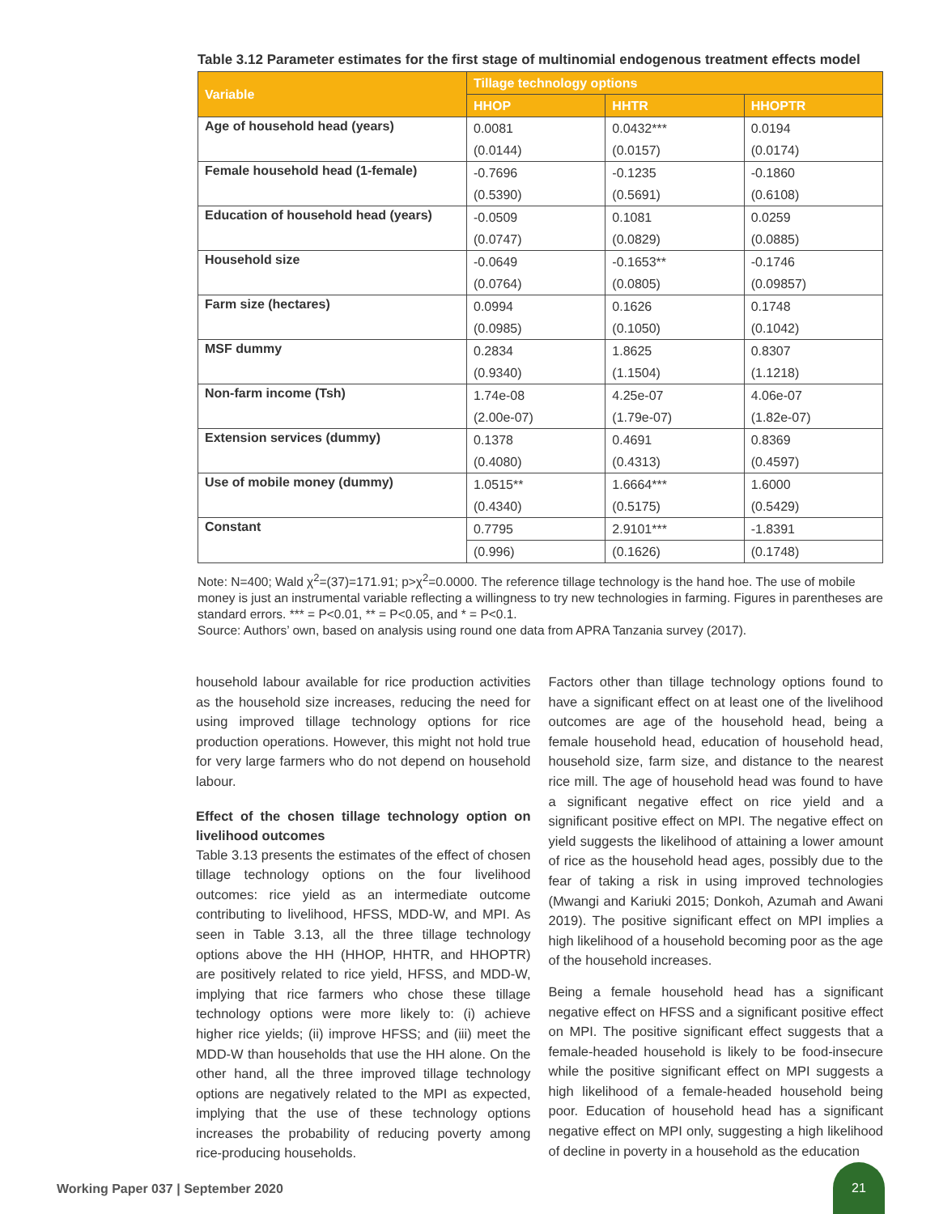Table 3.12 Parameter estimates for the first stage of multinomial endogenous treatment effects model
| Variable | Tillage technology options | | |
| --- | --- | --- | --- |
| | HHOP | HHTR | HHOPTR |
| Age of household head (years) | 0.0081 | 0.0432*** | 0.0194 |
| | (0.0144) | (0.0157) | (0.0174) |
| Female household head (1-female) | -0.7696 | -0.1235 | -0.1860 |
| | (0.5390) | (0.5691) | (0.6108) |
| Education of household head (years) | -0.0509 | 0.1081 | 0.0259 |
| | (0.0747) | (0.0829) | (0.0885) |
| Household size | -0.0649 | -0.1653** | -0.1746 |
| | (0.0764) | (0.0805) | (0.09857) |
| Farm size (hectares) | 0.0994 | 0.1626 | 0.1748 |
| | (0.0985) | (0.1050) | (0.1042) |
| MSF dummy | 0.2834 | 1.8625 | 0.8307 |
| | (0.9340) | (1.1504) | (1.1218) |
| Non-farm income (Tsh) | 1.74e-08 | 4.25e-07 | 4.06e-07 |
| | (2.00e-07) | (1.79e-07) | (1.82e-07) |
| Extension services (dummy) | 0.1378 | 0.4691 | 0.8369 |
| | (0.4080) | (0.4313) | (0.4597) |
| Use of mobile money (dummy) | 1.0515** | 1.6664*** | 1.6000 |
| | (0.4340) | (0.5175) | (0.5429) |
| Constant | 0.7795 | 2.9101*** | -1.8391 |
| | (0.996) | (0.1626) | (0.1748) |
Note: N=400; Wald χ<sup>2</sup>=(37)=171.91; p>χ<sup>2</sup>=0.0000. The reference tillage technology is the hand hoe. The use of mobile money is just an instrumental variable reflecting a willingness to try new technologies in farming. Figures in parentheses are standard errors. *** = P<0.01, ** = P<0.05, and * = P<0.1.
Source: Authors’ own, based on analysis using round one data from APRA Tanzania survey (2017).
household labour available for rice production activities as the household size increases, reducing the need for using improved tillage technology options for rice production operations. However, this might not hold true for very large farmers who do not depend on household labour.
Effect of the chosen tillage technology option on livelihood outcomes
Table 3.13 presents the estimates of the effect of chosen tillage technology options on the four livelihood outcomes: rice yield as an intermediate outcome contributing to livelihood, HFSS, MDD-W, and MPI. As seen in Table 3.13, all the three tillage technology options above the HH (HHOP, HHTR, and HHOPTR) are positively related to rice yield, HFSS, and MDD-W, implying that rice farmers who chose these tillage technology options were more likely to: (i) achieve higher rice yields; (ii) improve HFSS; and (iii) meet the MDD-W than households that use the HH alone. On the other hand, all the three improved tillage technology options are negatively related to the MPI as expected, implying that the use of these technology options increases the probability of reducing poverty among rice-producing households.
Factors other than tillage technology options found to have a significant effect on at least one of the livelihood outcomes are age of the household head, being a female household head, education of household head, household size, farm size, and distance to the nearest rice mill. The age of household head was found to have a significant negative effect on rice yield and a significant positive effect on MPI. The negative effect on yield suggests the likelihood of attaining a lower amount of rice as the household head ages, possibly due to the fear of taking a risk in using improved technologies (Mwangi and Kariuki 2015; Donkoh, Azumah and Awani 2019). The positive significant effect on MPI implies a high likelihood of a household becoming poor as the age of the household increases.
Being a female household head has a significant negative effect on HFSS and a significant positive effect on MPI. The positive significant effect suggests that a female-headed household is likely to be food-insecure while the positive significant effect on MPI suggests a high likelihood of a female-headed household being poor. Education of household head has a significant negative effect on MPI only, suggesting a high likelihood of decline in poverty in a household as the education
Working Paper 037 | September 2020
21